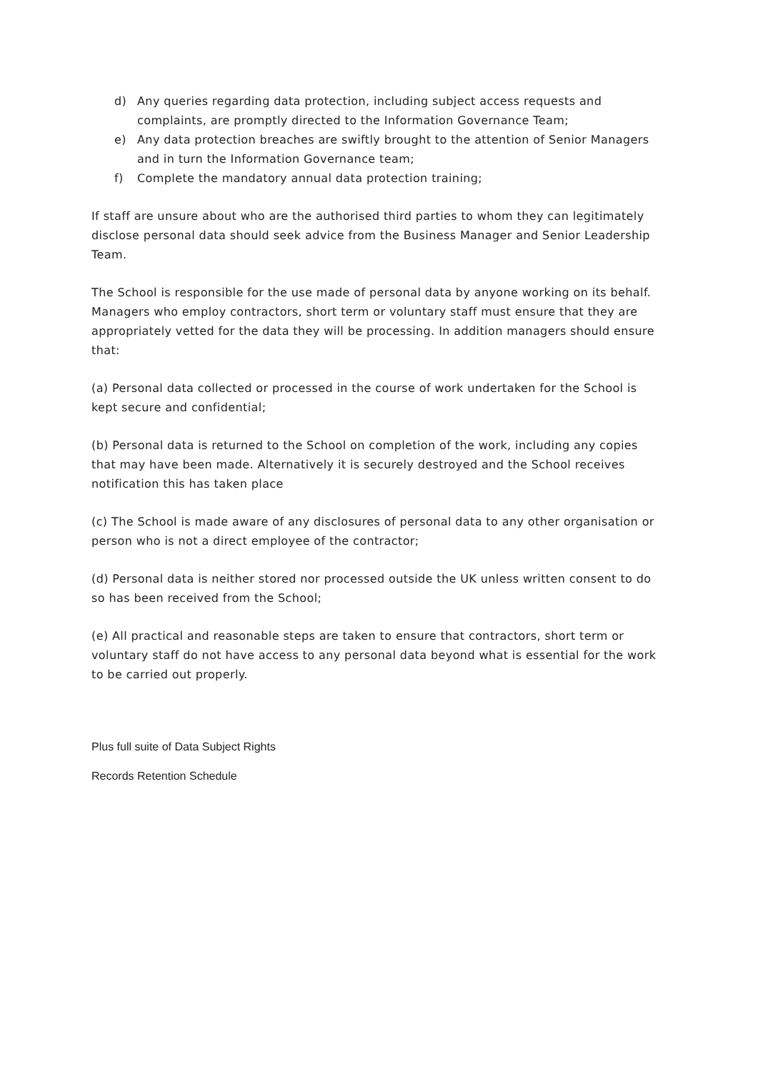d) Any queries regarding data protection, including subject access requests and complaints, are promptly directed to the Information Governance Team;
e) Any data protection breaches are swiftly brought to the attention of Senior Managers and in turn the Information Governance team;
f) Complete the mandatory annual data protection training;
If staff are unsure about who are the authorised third parties to whom they can legitimately disclose personal data should seek advice from the Business Manager and Senior Leadership Team.
The School is responsible for the use made of personal data by anyone working on its behalf. Managers who employ contractors, short term or voluntary staff must ensure that they are appropriately vetted for the data they will be processing. In addition managers should ensure that:
(a) Personal data collected or processed in the course of work undertaken for the School is kept secure and confidential;
(b) Personal data is returned to the School on completion of the work, including any copies that may have been made. Alternatively it is securely destroyed and the School receives notification this has taken place
(c) The School is made aware of any disclosures of personal data to any other organisation or person who is not a direct employee of the contractor;
(d) Personal data is neither stored nor processed outside the UK unless written consent to do so has been received from the School;
(e) All practical and reasonable steps are taken to ensure that contractors, short term or voluntary staff do not have access to any personal data beyond what is essential for the work to be carried out properly.
Plus full suite of Data Subject Rights
Records Retention Schedule